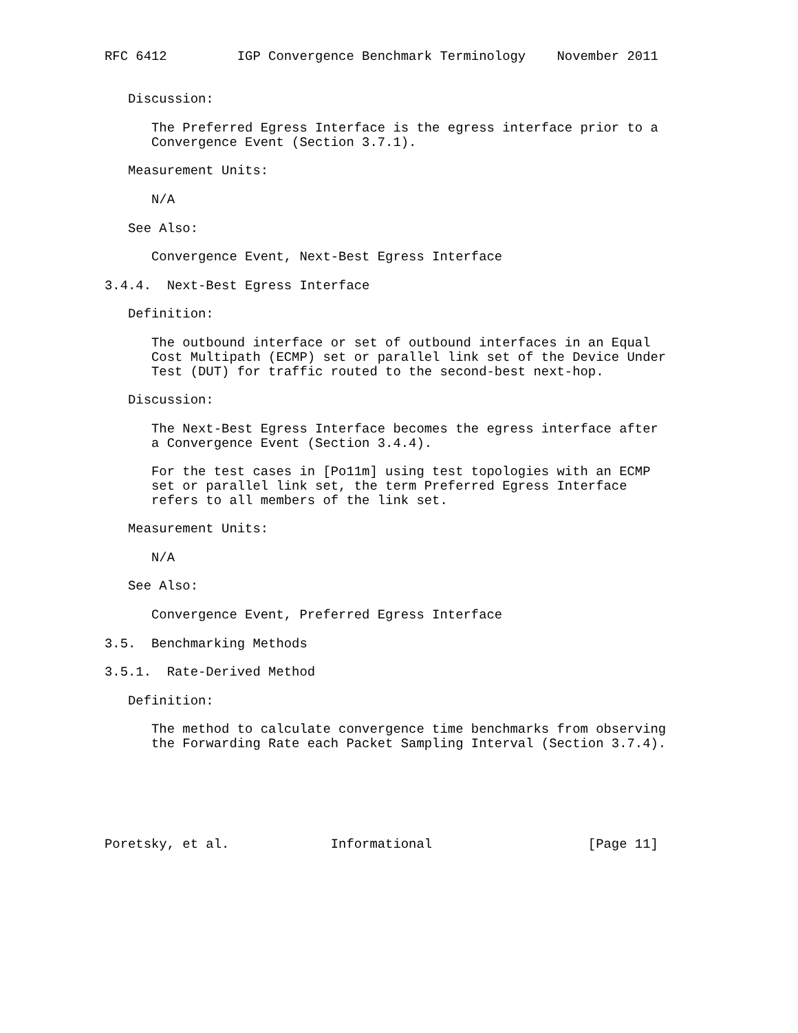RFC 6412         IGP Convergence Benchmark Terminology    November 2011


   Discussion:

      The Preferred Egress Interface is the egress interface prior to a
      Convergence Event (Section 3.7.1).

   Measurement Units:

      N/A

   See Also:

      Convergence Event, Next-Best Egress Interface

3.4.4.  Next-Best Egress Interface

   Definition:

      The outbound interface or set of outbound interfaces in an Equal
      Cost Multipath (ECMP) set or parallel link set of the Device Under
      Test (DUT) for traffic routed to the second-best next-hop.

   Discussion:

      The Next-Best Egress Interface becomes the egress interface after
      a Convergence Event (Section 3.4.4).

      For the test cases in [Po11m] using test topologies with an ECMP
      set or parallel link set, the term Preferred Egress Interface
      refers to all members of the link set.

   Measurement Units:

      N/A

   See Also:

      Convergence Event, Preferred Egress Interface

3.5.  Benchmarking Methods

3.5.1.  Rate-Derived Method

   Definition:

      The method to calculate convergence time benchmarks from observing
      the Forwarding Rate each Packet Sampling Interval (Section 3.7.4).






Poretsky, et al.             Informational                    [Page 11]